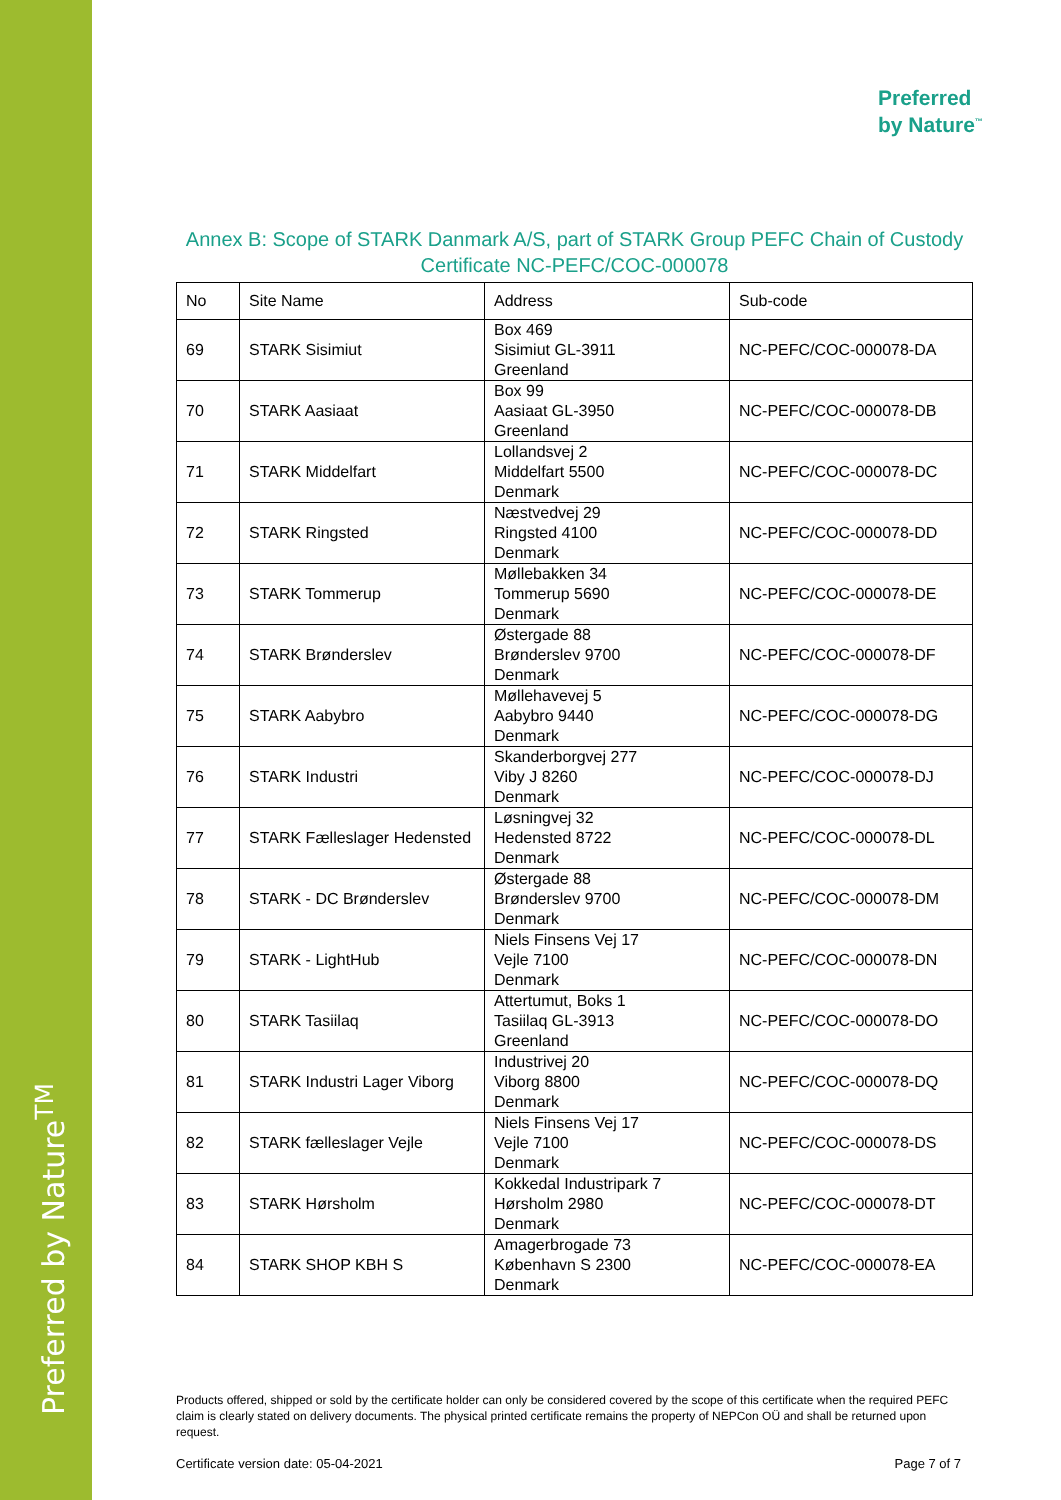Preferred by Nature<sup>TM</sup>
Preferred
by Nature<sup>™</sup>
Annex B: Scope of STARK Danmark A/S, part of STARK Group PEFC Chain of Custody Certificate NC-PEFC/COC-000078
| No | Site Name | Address | Sub-code |
| --- | --- | --- | --- |
| 69 | STARK Sisimiut | Box 469 Sisimiut GL-3911 Greenland | NC-PEFC/COC-000078-DA |
| 70 | STARK Aasiaat | Box 99 Aasiaat GL-3950 Greenland | NC-PEFC/COC-000078-DB |
| 71 | STARK Middelfart | Lollandsvej 2 Middelfart 5500 Denmark | NC-PEFC/COC-000078-DC |
| 72 | STARK Ringsted | Næstvedvej 29 Ringsted 4100 Denmark | NC-PEFC/COC-000078-DD |
| 73 | STARK Tommerup | Møllebakken 34 Tommerup 5690 Denmark | NC-PEFC/COC-000078-DE |
| 74 | STARK Brønderslev | Østergade 88 Brønderslev 9700 Denmark | NC-PEFC/COC-000078-DF |
| 75 | STARK Aabybro | Møllehavevej 5 Aabybro 9440 Denmark | NC-PEFC/COC-000078-DG |
| 76 | STARK Industri | Skanderborgvej 277 Viby J 8260 Denmark | NC-PEFC/COC-000078-DJ |
| 77 | STARK Fælleslager Hedensted | Løsningvej 32 Hedensted 8722 Denmark | NC-PEFC/COC-000078-DL |
| 78 | STARK - DC Brønderslev | Østergade 88 Brønderslev 9700 Denmark | NC-PEFC/COC-000078-DM |
| 79 | STARK - LightHub | Niels Finsens Vej 17 Vejle 7100 Denmark | NC-PEFC/COC-000078-DN |
| 80 | STARK Tasiilaq | Attertumut, Boks 1 Tasiilaq GL-3913 Greenland | NC-PEFC/COC-000078-DO |
| 81 | STARK Industri Lager Viborg | Industrivej 20 Viborg 8800 Denmark | NC-PEFC/COC-000078-DQ |
| 82 | STARK fælleslager Vejle | Niels Finsens Vej 17 Vejle 7100 Denmark | NC-PEFC/COC-000078-DS |
| 83 | STARK Hørsholm | Kokkedal Industripark 7 Hørsholm 2980 Denmark | NC-PEFC/COC-000078-DT |
| 84 | STARK SHOP KBH S | Amagerbrogade 73 København S 2300 Denmark | NC-PEFC/COC-000078-EA |
Products offered, shipped or sold by the certificate holder can only be considered covered by the scope of this certificate when the required PEFC claim is clearly stated on delivery documents. The physical printed certificate remains the property of NEPCon OÜ and shall be returned upon request.
Certificate version date: 05-04-2021 Page 7 of 7